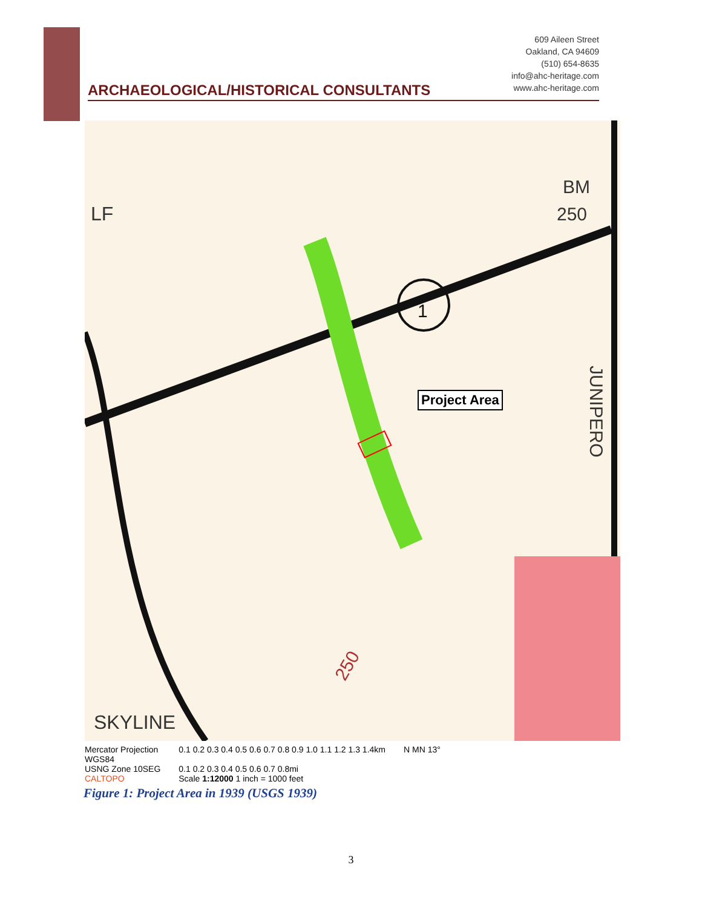ARCHAEOLOGICAL/HISTORICAL CONSULTANTS
609 Aileen Street
Oakland, CA 94609
(510) 654-8635
info@ahc-heritage.com
www.ahc-heritage.com
LF
BM
250
1
SKYLINE
JUNIPERO
250
Project Area
Mercator Projection
WGS84
USNG Zone 10SEG
CALTOPO
0.1 0.2 0.3 0.4 0.5 0.6 0.7 0.8 0.9 1.0 1.1 1.2 1.3 1.4km
0.1 0.2 0.3 0.4 0.5 0.6 0.7 0.8mi
Scale 1:12000 1 inch = 1000 feet
N MN 13°
Figure 1: Project Area in 1939 (USGS 1939)
3